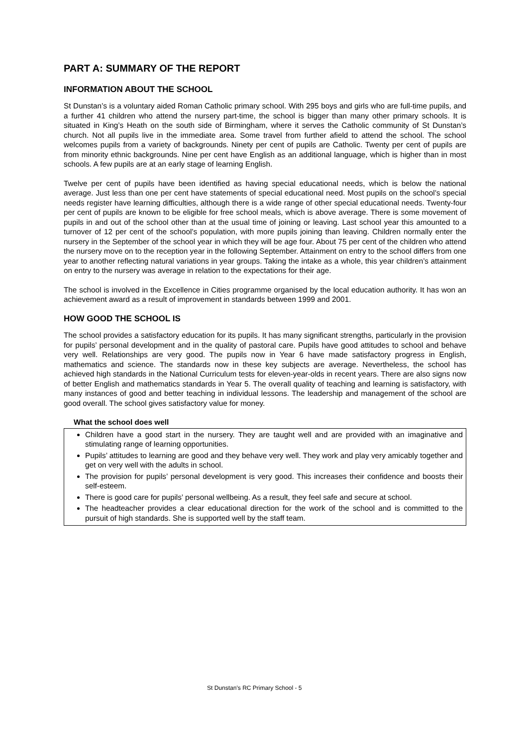PART A: SUMMARY OF THE REPORT
INFORMATION ABOUT THE SCHOOL
St Dunstan’s is a voluntary aided Roman Catholic primary school. With 295 boys and girls who are full-time pupils, and a further 41 children who attend the nursery part-time, the school is bigger than many other primary schools. It is situated in King’s Heath on the south side of Birmingham, where it serves the Catholic community of St Dunstan’s church. Not all pupils live in the immediate area. Some travel from further afield to attend the school. The school welcomes pupils from a variety of backgrounds. Ninety per cent of pupils are Catholic. Twenty per cent of pupils are from minority ethnic backgrounds. Nine per cent have English as an additional language, which is higher than in most schools. A few pupils are at an early stage of learning English.
Twelve per cent of pupils have been identified as having special educational needs, which is below the national average. Just less than one per cent have statements of special educational need. Most pupils on the school’s special needs register have learning difficulties, although there is a wide range of other special educational needs. Twenty-four per cent of pupils are known to be eligible for free school meals, which is above average. There is some movement of pupils in and out of the school other than at the usual time of joining or leaving. Last school year this amounted to a turnover of 12 per cent of the school’s population, with more pupils joining than leaving. Children normally enter the nursery in the September of the school year in which they will be age four. About 75 per cent of the children who attend the nursery move on to the reception year in the following September. Attainment on entry to the school differs from one year to another reflecting natural variations in year groups. Taking the intake as a whole, this year children’s attainment on entry to the nursery was average in relation to the expectations for their age.
The school is involved in the Excellence in Cities programme organised by the local education authority. It has won an achievement award as a result of improvement in standards between 1999 and 2001.
HOW GOOD THE SCHOOL IS
The school provides a satisfactory education for its pupils. It has many significant strengths, particularly in the provision for pupils’ personal development and in the quality of pastoral care. Pupils have good attitudes to school and behave very well. Relationships are very good. The pupils now in Year 6 have made satisfactory progress in English, mathematics and science. The standards now in these key subjects are average. Nevertheless, the school has achieved high standards in the National Curriculum tests for eleven-year-olds in recent years. There are also signs now of better English and mathematics standards in Year 5. The overall quality of teaching and learning is satisfactory, with many instances of good and better teaching in individual lessons. The leadership and management of the school are good overall. The school gives satisfactory value for money.
What the school does well
Children have a good start in the nursery. They are taught well and are provided with an imaginative and stimulating range of learning opportunities.
Pupils’ attitudes to learning are good and they behave very well. They work and play very amicably together and get on very well with the adults in school.
The provision for pupils’ personal development is very good. This increases their confidence and boosts their self-esteem.
There is good care for pupils’ personal wellbeing. As a result, they feel safe and secure at school.
The headteacher provides a clear educational direction for the work of the school and is committed to the pursuit of high standards. She is supported well by the staff team.
St Dunstan’s RC Primary School - 5